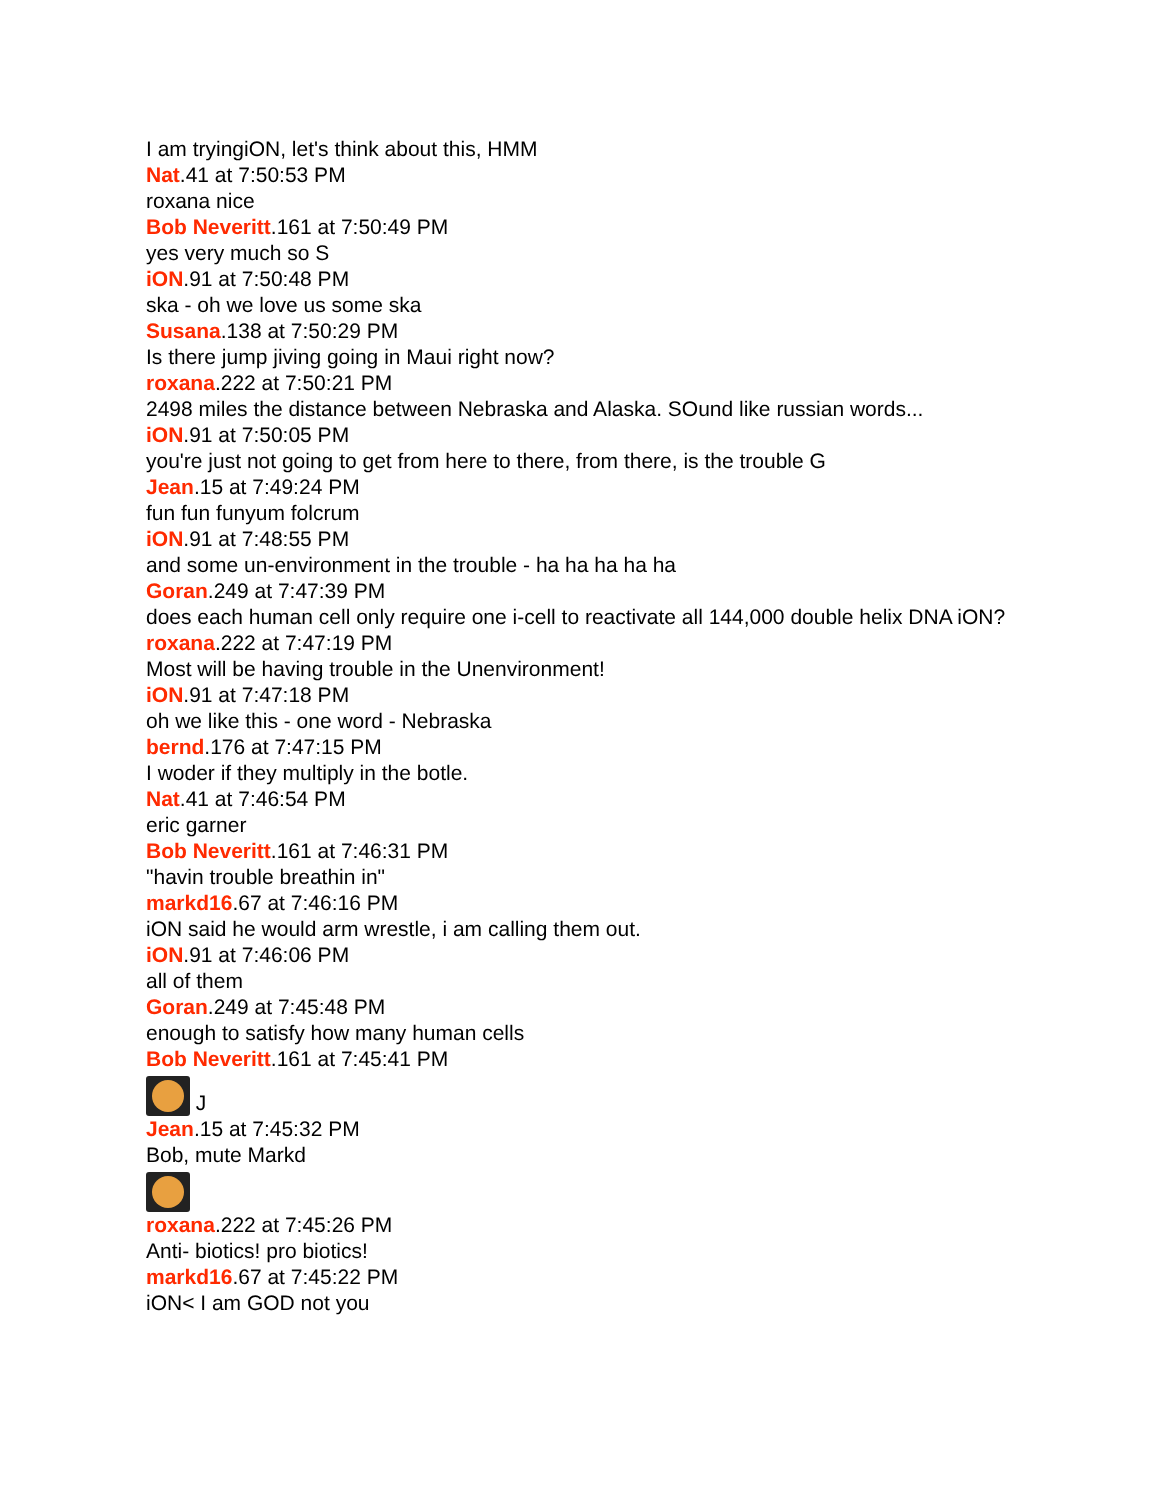I am tryingiON, let's think about this, HMM
Nat.41 at 7:50:53 PM
roxana nice
Bob Neveritt.161 at 7:50:49 PM
yes very much so S
iON.91 at 7:50:48 PM
ska - oh we love us some ska
Susana.138 at 7:50:29 PM
Is there jump jiving going in Maui right now?
roxana.222 at 7:50:21 PM
2498 miles the distance between Nebraska and Alaska. SOund like russian words...
iON.91 at 7:50:05 PM
you're just not going to get from here to there, from there, is the trouble G
Jean.15 at 7:49:24 PM
fun fun funyum folcrum
iON.91 at 7:48:55 PM
and some un-environment in the trouble - ha ha ha ha ha
Goran.249 at 7:47:39 PM
does each human cell only require one i-cell to reactivate all 144,000 double helix DNA iON?
roxana.222 at 7:47:19 PM
Most will be having trouble in the Unenvironment!
iON.91 at 7:47:18 PM
oh we like this - one word - Nebraska
bernd.176 at 7:47:15 PM
I woder if they multiply in the botle.
Nat.41 at 7:46:54 PM
eric garner
Bob Neveritt.161 at 7:46:31 PM
"havin trouble breathin in"
markd16.67 at 7:46:16 PM
iON said he would arm wrestle, i am calling them out.
iON.91 at 7:46:06 PM
all of them
Goran.249 at 7:45:48 PM
enough to satisfy how many human cells
Bob Neveritt.161 at 7:45:41 PM
J
Jean.15 at 7:45:32 PM
Bob, mute Markd
roxana.222 at 7:45:26 PM
Anti- biotics! pro biotics!
markd16.67 at 7:45:22 PM
iON< I am GOD not you